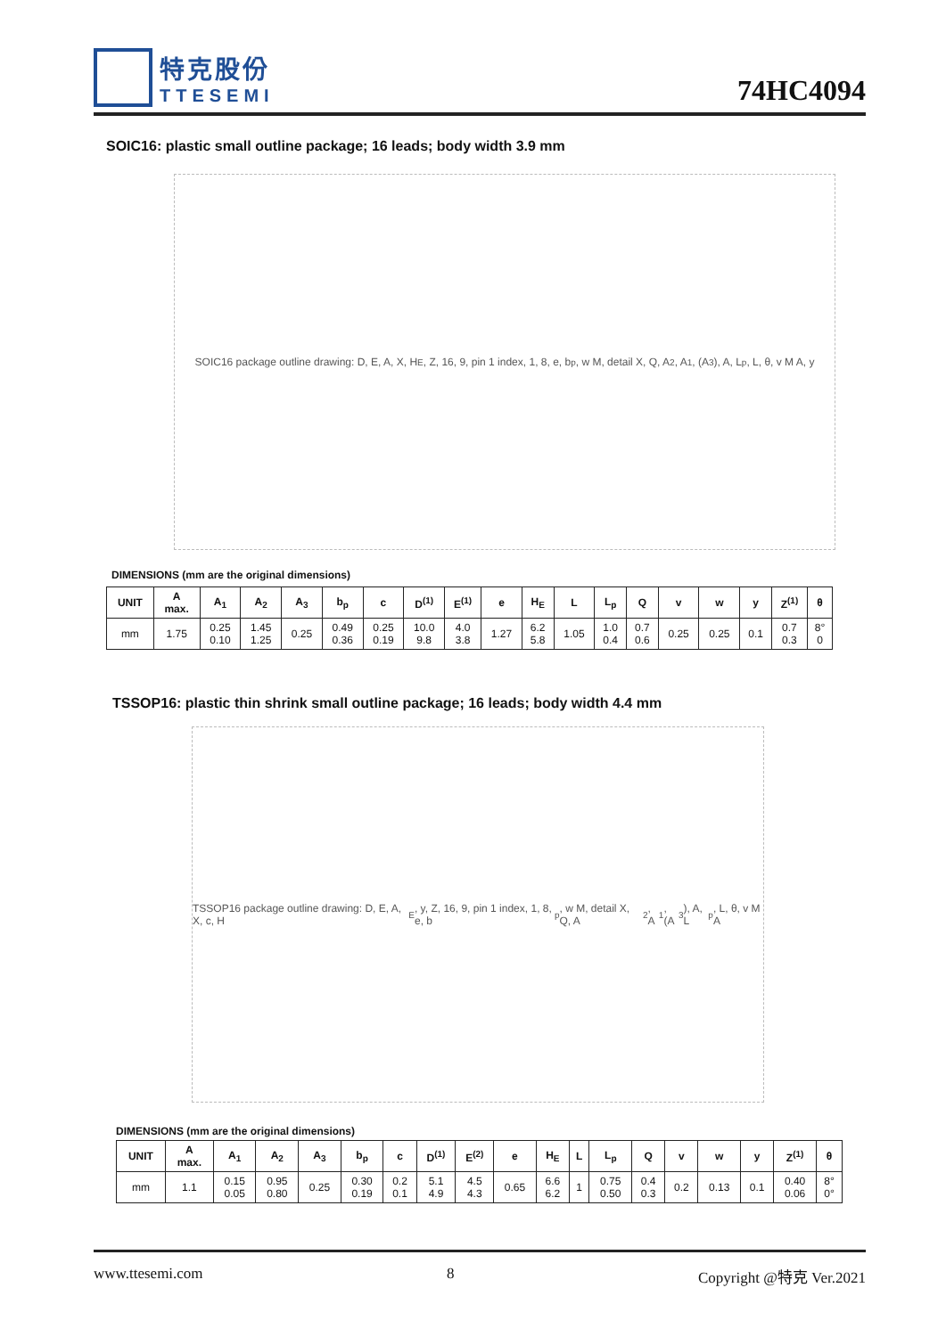特克股份
TTESEMI
74HC4094
SOIC16: plastic small outline package; 16 leads; body width 3.9 mm
SOIC16 package outline drawing: D, E, A, X, H<sub>E</sub>, Z, 16, 9, pin 1 index, 1, 8, e, b<sub>p</sub>, w M, detail X, Q, A<sub>2</sub>, A<sub>1</sub>, (A<sub>3</sub>), A, L<sub>p</sub>, L, θ, v M A, y
DIMENSIONS (mm are the original dimensions)
| UNIT | A max. | A<sub>1</sub> | A<sub>2</sub> | A<sub>3</sub> | b<sub>p</sub> | c | D<sup>(1)</sup> | E<sup>(1)</sup> | e | H<sub>E</sub> | L | L<sub>p</sub> | Q | v | w | y | Z<sup>(1)</sup> | θ |
| --- | --- | --- | --- | --- | --- | --- | --- | --- | --- | --- | --- | --- | --- | --- | --- | --- | --- | --- |
| mm | 1.75 | 0.25 0.10 | 1.45 1.25 | 0.25 | 0.49 0.36 | 0.25 0.19 | 10.0 9.8 | 4.0 3.8 | 1.27 | 6.2 5.8 | 1.05 | 1.0 0.4 | 0.7 0.6 | 0.25 | 0.25 | 0.1 | 0.7 0.3 | 8° 0 |
TSSOP16: plastic thin shrink small outline package; 16 leads; body width 4.4 mm
TSSOP16 package outline drawing: D, E, A, X, c, H<sub>E</sub>, y, Z, 16, 9, pin 1 index, 1, 8, e, b<sub>p</sub>, w M, detail X, Q, A<sub>2</sub>, A<sub>1</sub>, (A<sub>3</sub>), A, L<sub>p</sub>, L, θ, v M A
DIMENSIONS (mm are the original dimensions)
| UNIT | A max. | A<sub>1</sub> | A<sub>2</sub> | A<sub>3</sub> | b<sub>p</sub> | c | D<sup>(1)</sup> | E<sup>(2)</sup> | e | H<sub>E</sub> | L | L<sub>p</sub> | Q | v | w | y | Z<sup>(1)</sup> | θ |
| --- | --- | --- | --- | --- | --- | --- | --- | --- | --- | --- | --- | --- | --- | --- | --- | --- | --- | --- |
| mm | 1.1 | 0.15 0.05 | 0.95 0.80 | 0.25 | 0.30 0.19 | 0.2 0.1 | 5.1 4.9 | 4.5 4.3 | 0.65 | 6.6 6.2 | 1 | 0.75 0.50 | 0.4 0.3 | 0.2 | 0.13 | 0.1 | 0.40 0.06 | 8° 0° |
www.ttesemi.com 8 Copyright @特克 Ver.2021